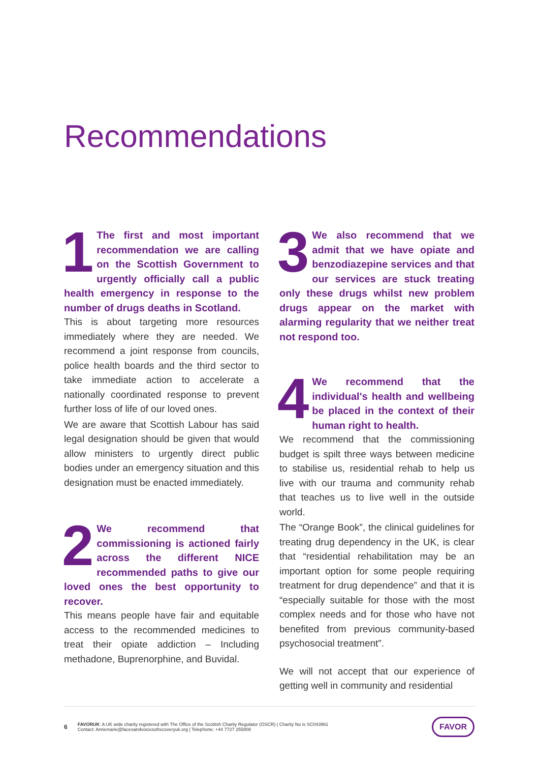Recommendations
1 The first and most important recommendation we are calling on the Scottish Government to urgently officially call a public health emergency in response to the number of drugs deaths in Scotland.
This is about targeting more resources immediately where they are needed. We recommend a joint response from councils, police health boards and the third sector to take immediate action to accelerate a nationally coordinated response to prevent further loss of life of our loved ones.
We are aware that Scottish Labour has said legal designation should be given that would allow ministers to urgently direct public bodies under an emergency situation and this designation must be enacted immediately.
2 We recommend that commissioning is actioned fairly across the different NICE recommended paths to give our loved ones the best opportunity to recover.
This means people have fair and equitable access to the recommended medicines to treat their opiate addiction – Including methadone, Buprenorphine, and Buvidal.
3 We also recommend that we admit that we have opiate and benzodiazepine services and that our services are stuck treating only these drugs whilst new problem drugs appear on the market with alarming regularity that we neither treat not respond too.
4 We recommend that the individual's health and wellbeing be placed in the context of their human right to health.
We recommend that the commissioning budget is spilt three ways between medicine to stabilise us, residential rehab to help us live with our trauma and community rehab that teaches us to live well in the outside world.
The “Orange Book”, the clinical guidelines for treating drug dependency in the UK, is clear that “residential rehabilitation may be an important option for some people requiring treatment for drug dependence” and that it is “especially suitable for those with the most complex needs and for those who have not benefited from previous community-based psychosocial treatment”.
We will not accept that our experience of getting well in community and residential
6
FAVORUK: A UK wide charity registered with The Office of the Scottish Charity Regulator (OSCR) | Charity No is SC043961
Contact: Annemarie@facesandvoicesofrecoveryuk.org | Telephone: +44 7727 255808
FAVOR